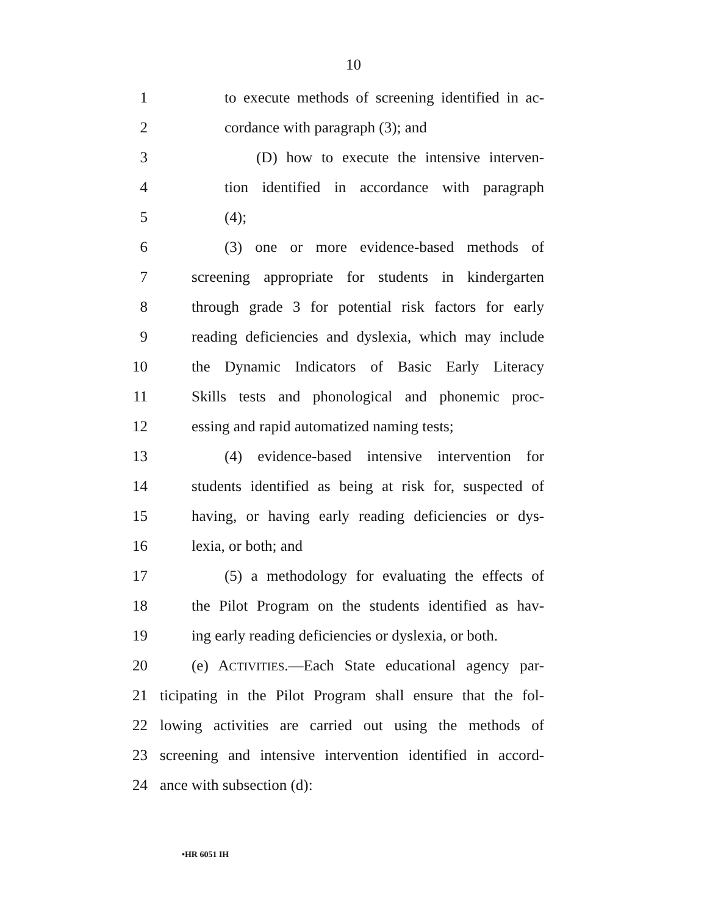10
1 to execute methods of screening identified in ac-
2 cordance with paragraph (3); and
3 (D) how to execute the intensive interven-
4 tion identified in accordance with paragraph
5 (4);
6 (3) one or more evidence-based methods of
7 screening appropriate for students in kindergarten
8 through grade 3 for potential risk factors for early
9 reading deficiencies and dyslexia, which may include
10 the Dynamic Indicators of Basic Early Literacy
11 Skills tests and phonological and phonemic proc-
12 essing and rapid automatized naming tests;
13 (4) evidence-based intensive intervention for
14 students identified as being at risk for, suspected of
15 having, or having early reading deficiencies or dys-
16 lexia, or both; and
17 (5) a methodology for evaluating the effects of
18 the Pilot Program on the students identified as hav-
19 ing early reading deficiencies or dyslexia, or both.
20 (e) ACTIVITIES.—Each State educational agency par-
21 ticipating in the Pilot Program shall ensure that the fol-
22 lowing activities are carried out using the methods of
23 screening and intensive intervention identified in accord-
24 ance with subsection (d):
•HR 6051 IH